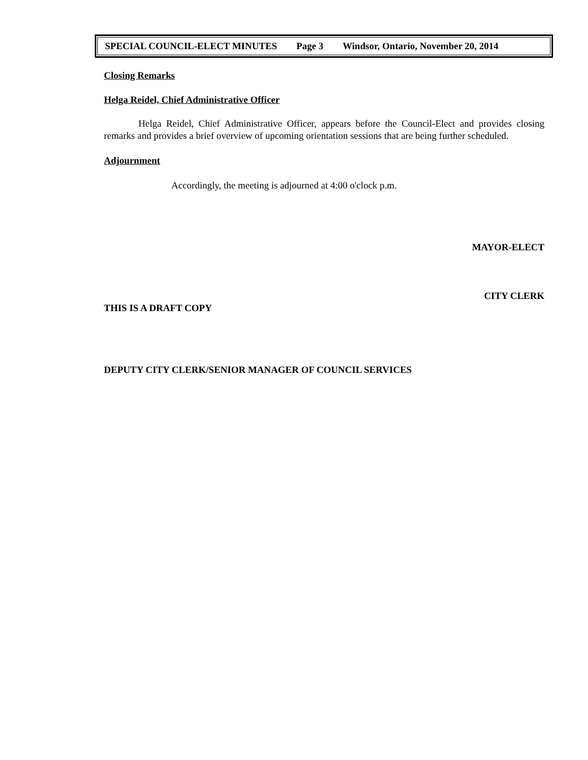SPECIAL COUNCIL-ELECT MINUTES Page 3 Windsor, Ontario, November 20, 2014
Closing Remarks
Helga Reidel, Chief Administrative Officer
Helga Reidel, Chief Administrative Officer, appears before the Council-Elect and provides closing remarks and provides a brief overview of upcoming orientation sessions that are being further scheduled.
Adjournment
Accordingly, the meeting is adjourned at 4:00 o'clock p.m.
MAYOR-ELECT
CITY CLERK
THIS IS A DRAFT COPY
DEPUTY CITY CLERK/SENIOR MANAGER OF COUNCIL SERVICES